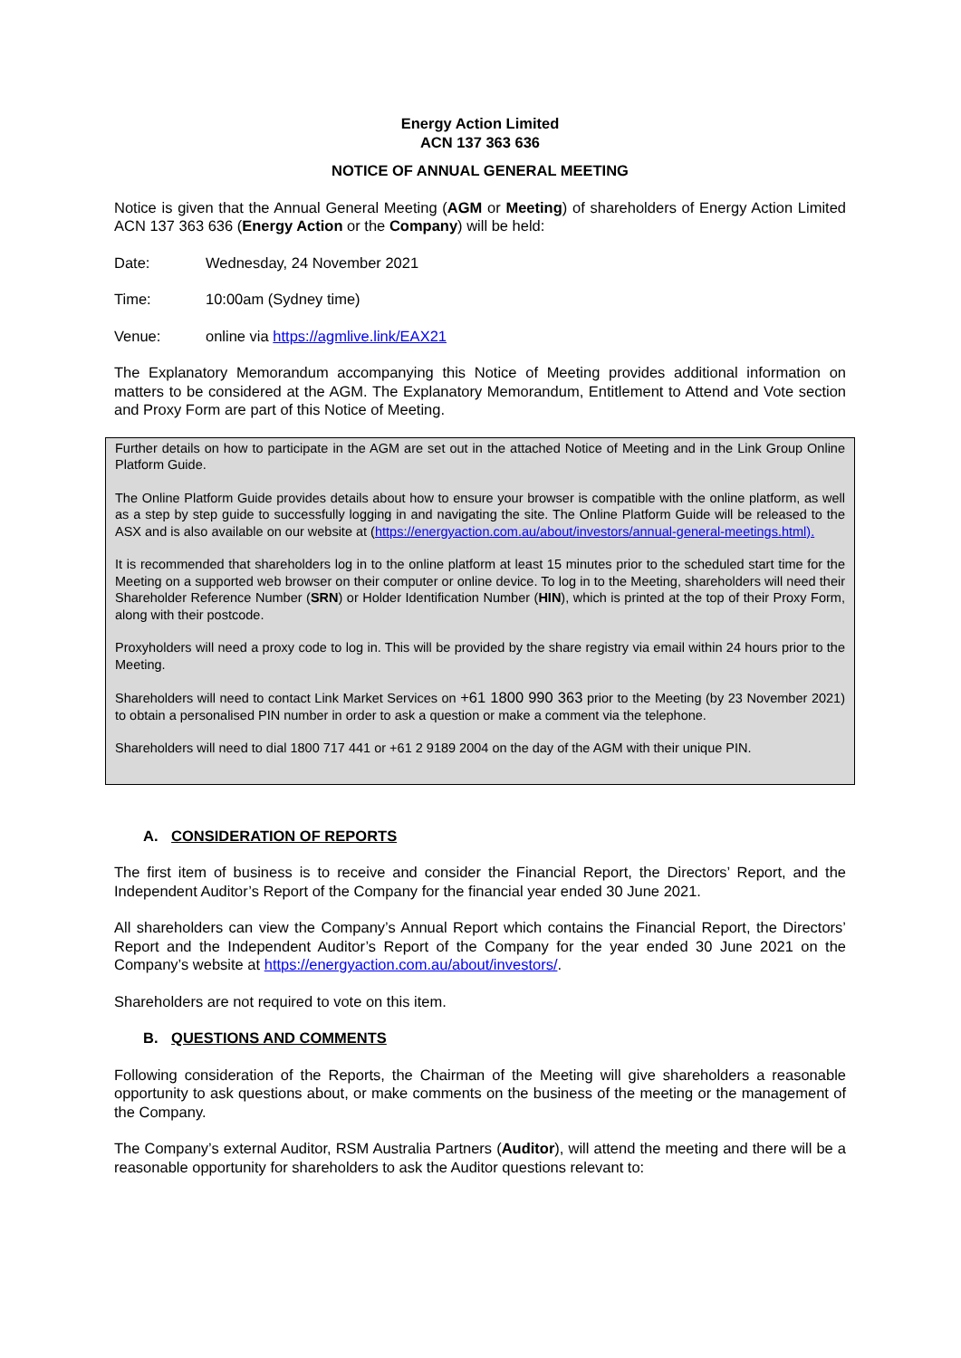Energy Action Limited
ACN 137 363 636
NOTICE OF ANNUAL GENERAL MEETING
Notice is given that the Annual General Meeting (AGM or Meeting) of shareholders of Energy Action Limited ACN 137 363 636 (Energy Action or the Company) will be held:
Date: Wednesday, 24 November 2021
Time: 10:00am (Sydney time)
Venue: online via https://agmlive.link/EAX21
The Explanatory Memorandum accompanying this Notice of Meeting provides additional information on matters to be considered at the AGM. The Explanatory Memorandum, Entitlement to Attend and Vote section and Proxy Form are part of this Notice of Meeting.
Further details on how to participate in the AGM are set out in the attached Notice of Meeting and in the Link Group Online Platform Guide.
The Online Platform Guide provides details about how to ensure your browser is compatible with the online platform, as well as a step by step guide to successfully logging in and navigating the site. The Online Platform Guide will be released to the ASX and is also available on our website at (https://energyaction.com.au/about/investors/annual-general-meetings.html).
It is recommended that shareholders log in to the online platform at least 15 minutes prior to the scheduled start time for the Meeting on a supported web browser on their computer or online device. To log in to the Meeting, shareholders will need their Shareholder Reference Number (SRN) or Holder Identification Number (HIN), which is printed at the top of their Proxy Form, along with their postcode.
Proxyholders will need a proxy code to log in. This will be provided by the share registry via email within 24 hours prior to the Meeting.
Shareholders will need to contact Link Market Services on +61 1800 990 363 prior to the Meeting (by 23 November 2021) to obtain a personalised PIN number in order to ask a question or make a comment via the telephone.
Shareholders will need to dial 1800 717 441 or +61 2 9189 2004 on the day of the AGM with their unique PIN.
A. CONSIDERATION OF REPORTS
The first item of business is to receive and consider the Financial Report, the Directors’ Report, and the Independent Auditor’s Report of the Company for the financial year ended 30 June 2021.
All shareholders can view the Company’s Annual Report which contains the Financial Report, the Directors’ Report and the Independent Auditor’s Report of the Company for the year ended 30 June 2021 on the Company’s website at https://energyaction.com.au/about/investors/.
Shareholders are not required to vote on this item.
B. QUESTIONS AND COMMENTS
Following consideration of the Reports, the Chairman of the Meeting will give shareholders a reasonable opportunity to ask questions about, or make comments on the business of the meeting or the management of the Company.
The Company’s external Auditor, RSM Australia Partners (Auditor), will attend the meeting and there will be a reasonable opportunity for shareholders to ask the Auditor questions relevant to: